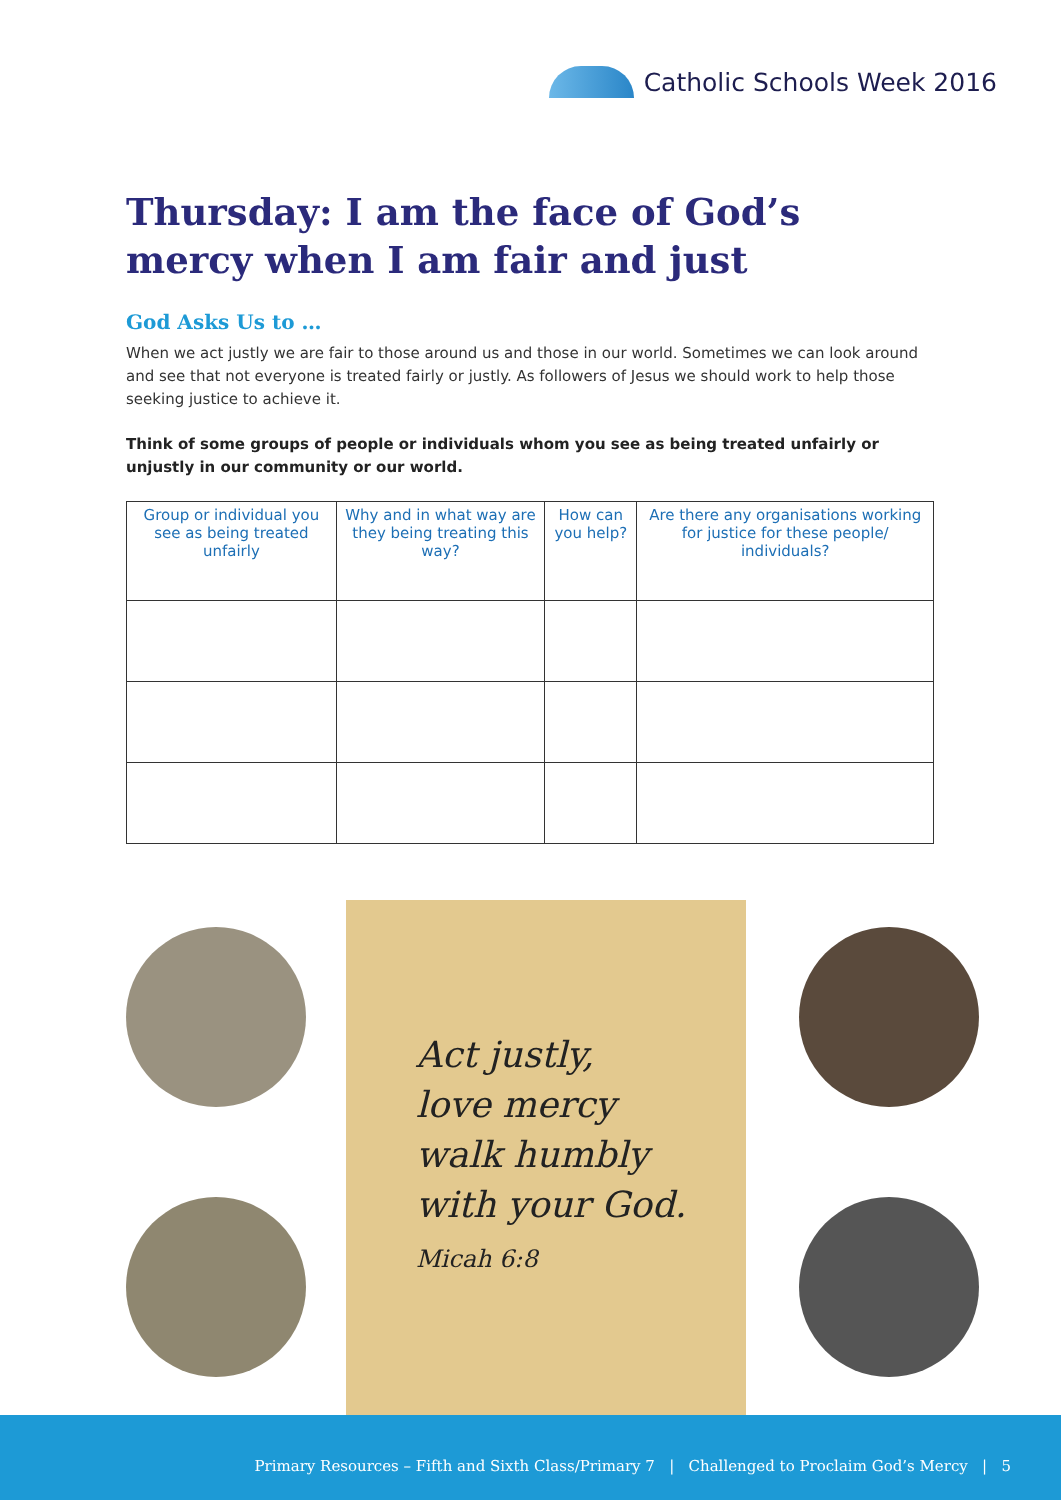Catholic Schools Week 2016
Thursday: I am the face of God’s mercy when I am fair and just
God Asks Us to …
When we act justly we are fair to those around us and those in our world. Sometimes we can look around and see that not everyone is treated fairly or justly. As followers of Jesus we should work to help those seeking justice to achieve it.
Think of some groups of people or individuals whom you see as being treated unfairly or unjustly in our community or our world.
| Group or individual you see as being treated unfairly | Why and in what way are they being treating this way? | How can you help? | Are there any organisations working for justice for these people/ individuals? |
| --- | --- | --- | --- |
Act justly,
love mercy
walk humbly
with your God.
Micah 6:8
Primary Resources – Fifth and Sixth Class/Primary 7 | Challenged to Proclaim God’s Mercy | 5